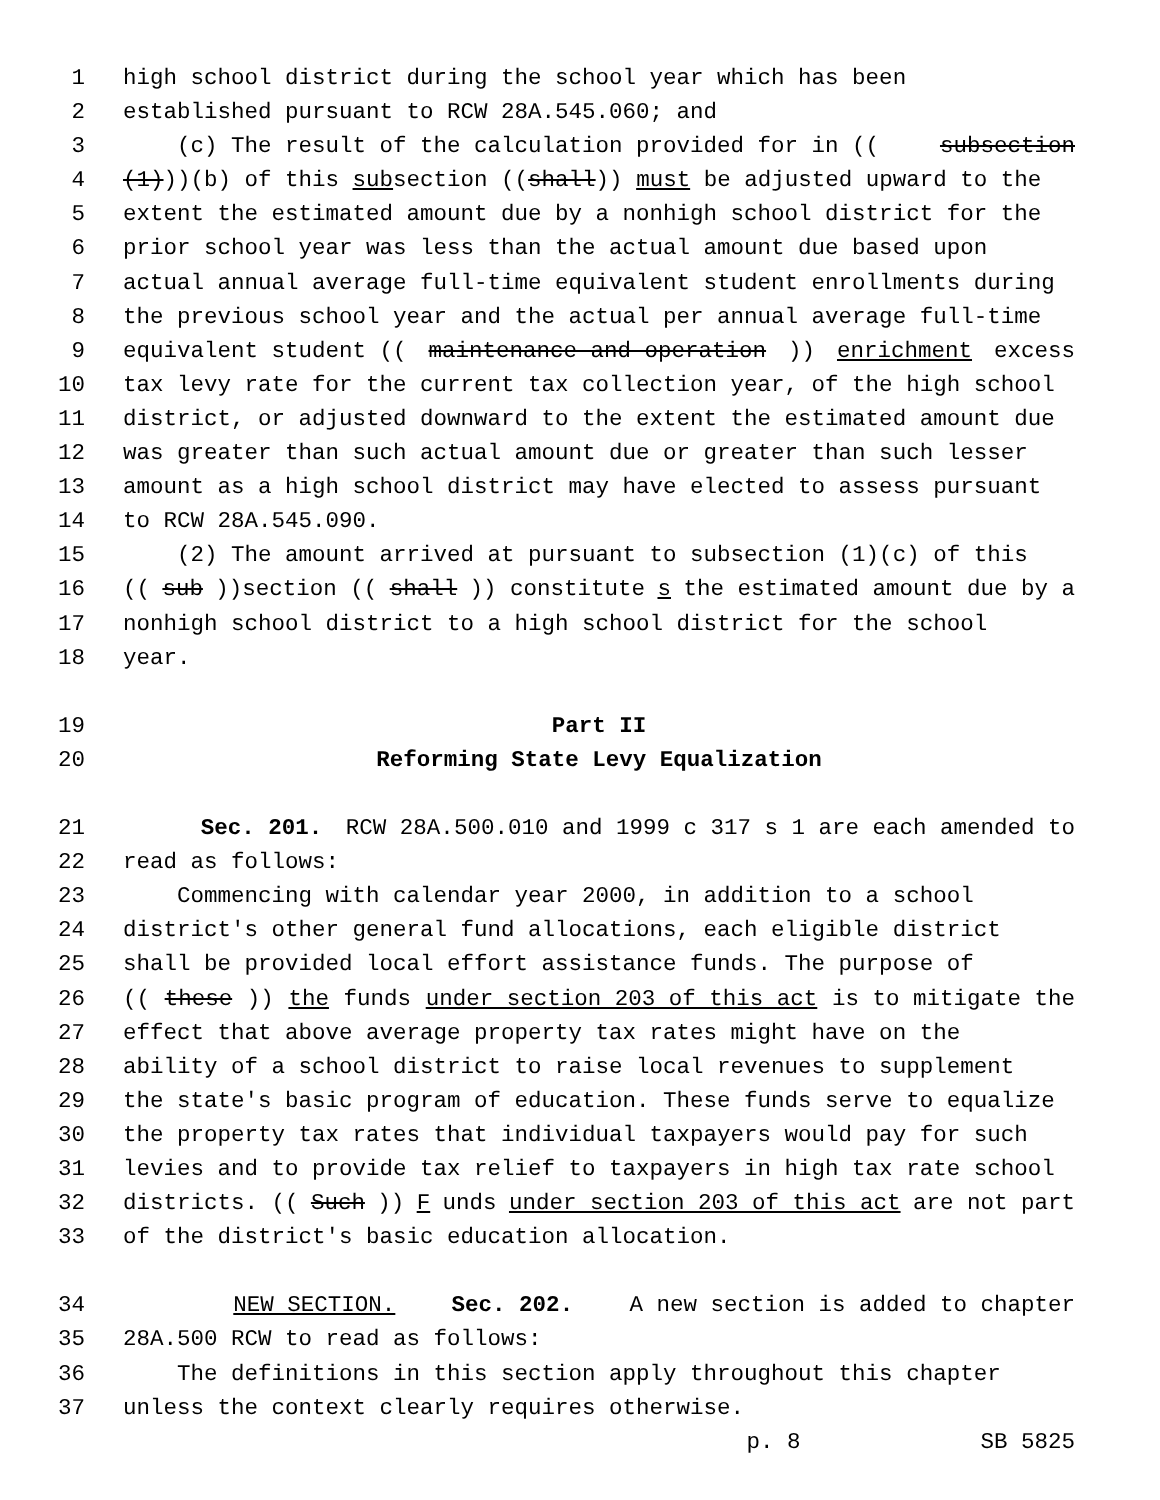1 high school district during the school year which has been
2 established pursuant to RCW 28A.545.060; and
3 (c) The result of the calculation provided for in ((subsection
4 (1)))(b) of this subsection ((shall)) must be adjusted upward to the
5 extent the estimated amount due by a nonhigh school district for the
6 prior school year was less than the actual amount due based upon
7 actual annual average full-time equivalent student enrollments during
8 the previous school year and the actual per annual average full-time
9 equivalent student ((maintenance and operation)) enrichment excess
10 tax levy rate for the current tax collection year, of the high school
11 district, or adjusted downward to the extent the estimated amount due
12 was greater than such actual amount due or greater than such lesser
13 amount as a high school district may have elected to assess pursuant
14 to RCW 28A.545.090.
15 (2) The amount arrived at pursuant to subsection (1)(c) of this
16 ((sub))section ((shall)) constitute s the estimated amount due by a
17 nonhigh school district to a high school district for the school
18 year.
19 Part II
20 Reforming State Levy Equalization
21 Sec. 201. RCW 28A.500.010 and 1999 c 317 s 1 are each amended to
22 read as follows:
23 Commencing with calendar year 2000, in addition to a school
24 district's other general fund allocations, each eligible district
25 shall be provided local effort assistance funds. The purpose of
26 ((these)) the funds under section 203 of this act is to mitigate the
27 effect that above average property tax rates might have on the
28 ability of a school district to raise local revenues to supplement
29 the state's basic program of education. These funds serve to equalize
30 the property tax rates that individual taxpayers would pay for such
31 levies and to provide tax relief to taxpayers in high tax rate school
32 districts. ((Such)) F unds under section 203 of this act are not part
33 of the district's basic education allocation.
34 NEW SECTION. Sec. 202. A new section is added to chapter
35 28A.500 RCW to read as follows:
36 The definitions in this section apply throughout this chapter
37 unless the context clearly requires otherwise.
p. 8 SB 5825